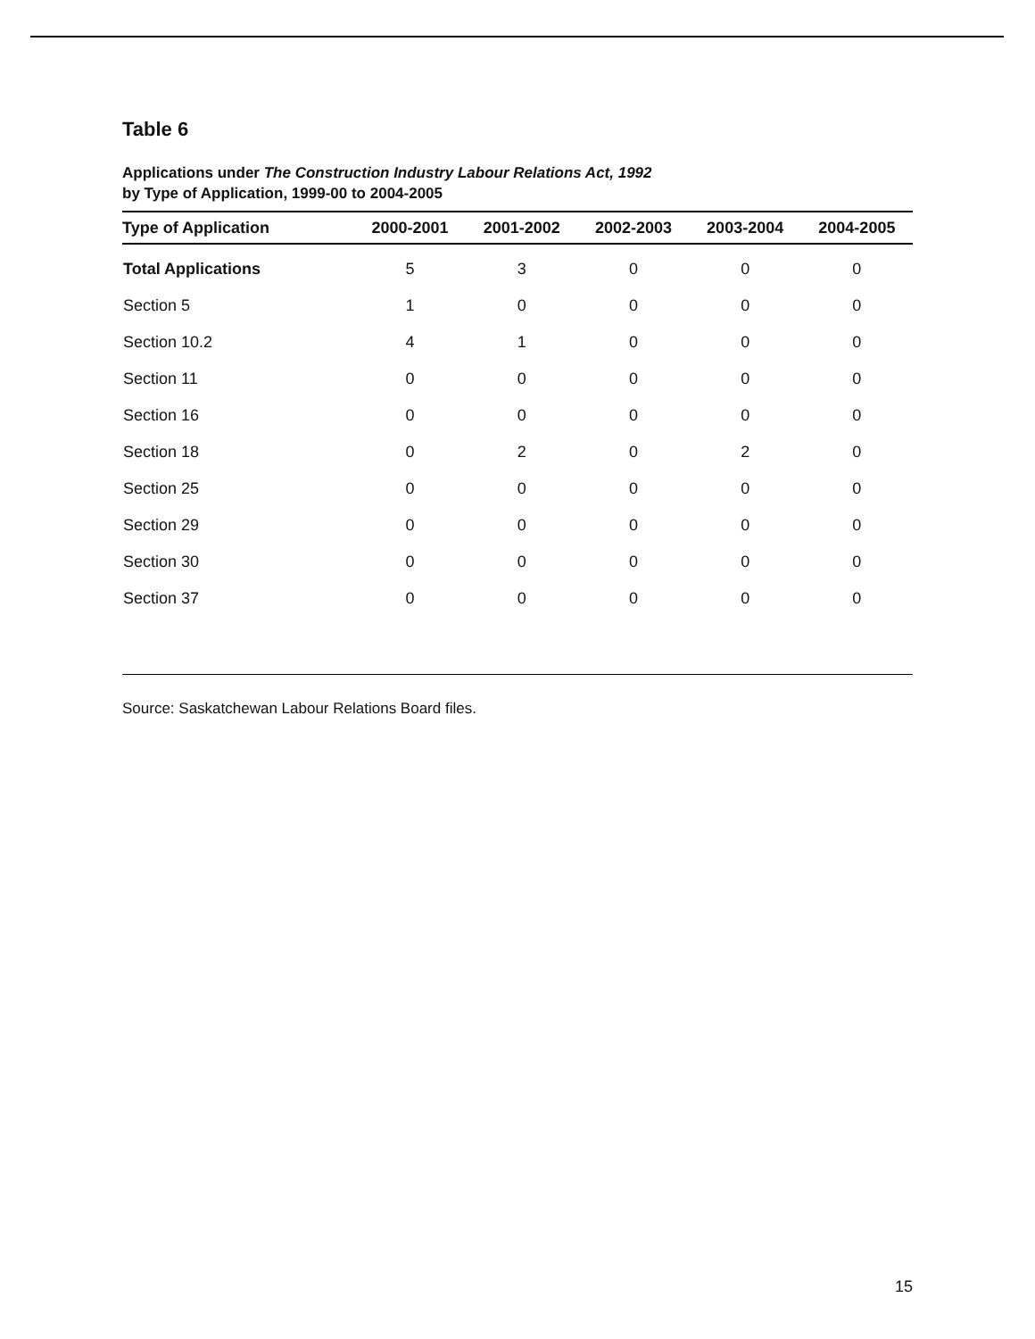Table 6
Applications under The Construction Industry Labour Relations Act, 1992
by Type of Application, 1999-00 to 2004-2005
| Type of Application | 2000-2001 | 2001-2002 | 2002-2003 | 2003-2004 | 2004-2005 |
| --- | --- | --- | --- | --- | --- |
| Total Applications | 5 | 3 | 0 | 0 | 0 |
| Section 5 | 1 | 0 | 0 | 0 | 0 |
| Section 10.2 | 4 | 1 | 0 | 0 | 0 |
| Section 11 | 0 | 0 | 0 | 0 | 0 |
| Section 16 | 0 | 0 | 0 | 0 | 0 |
| Section 18 | 0 | 2 | 0 | 2 | 0 |
| Section 25 | 0 | 0 | 0 | 0 | 0 |
| Section 29 | 0 | 0 | 0 | 0 | 0 |
| Section 30 | 0 | 0 | 0 | 0 | 0 |
| Section 37 | 0 | 0 | 0 | 0 | 0 |
Source: Saskatchewan Labour Relations Board files.
15